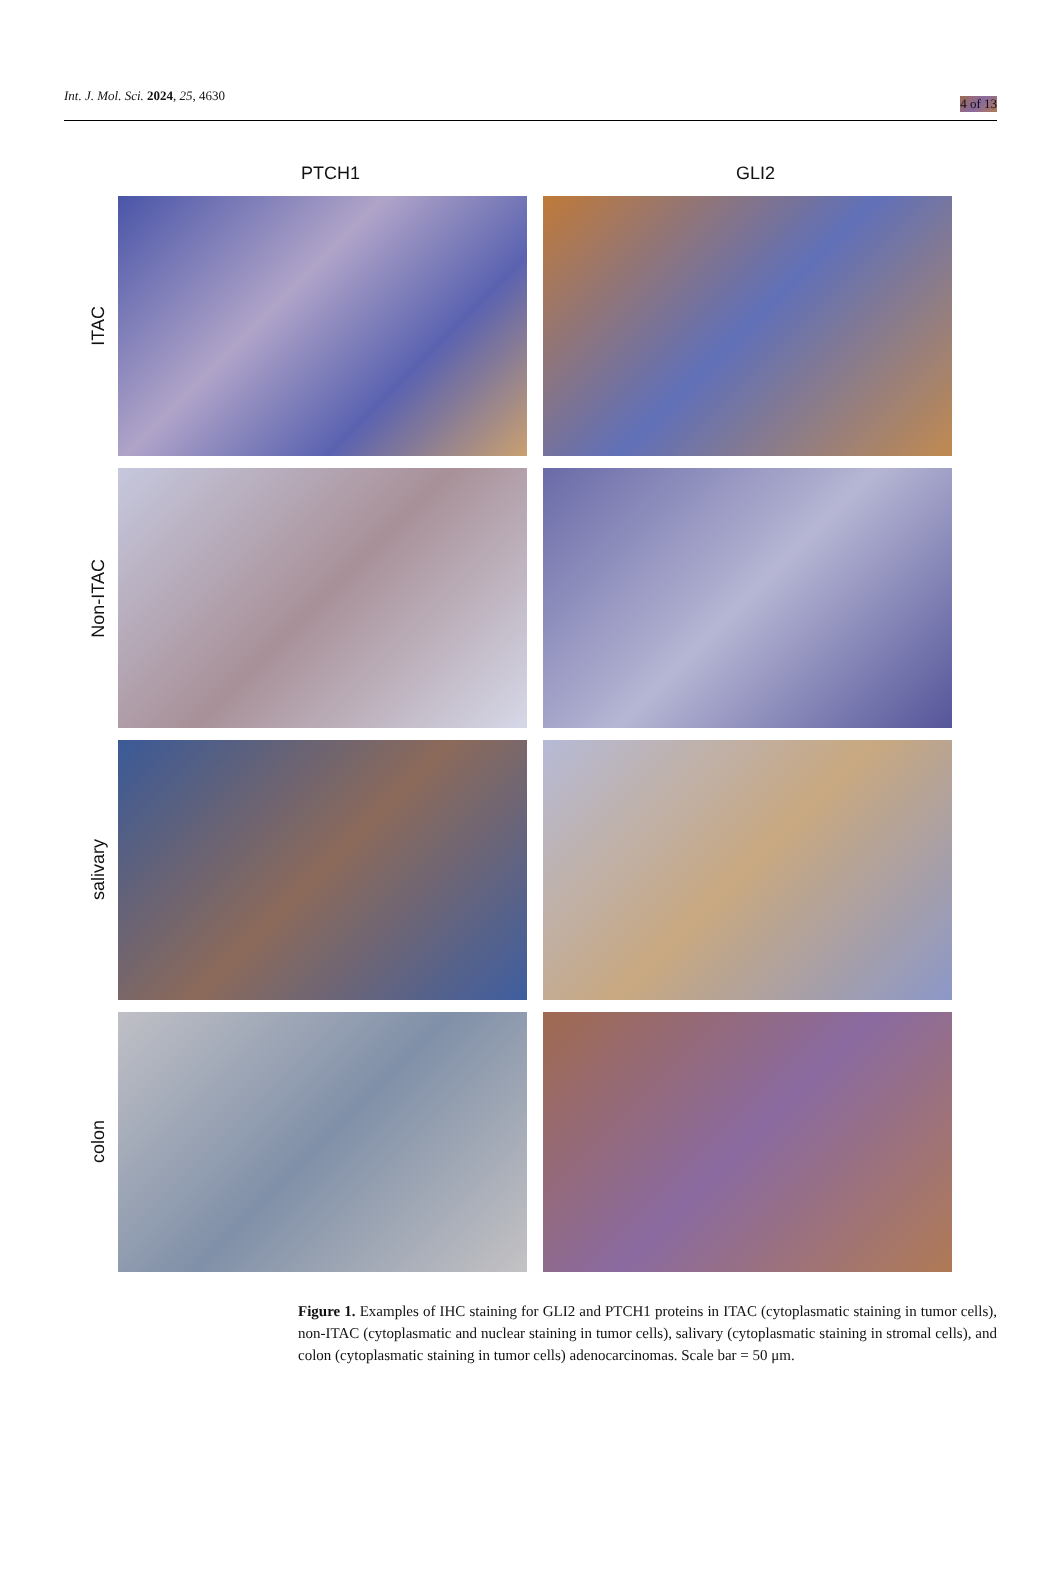Int. J. Mol. Sci. 2024, 25, 4630 4 of 13
PTCH1 GLI2
ITAC
Non-ITAC
salivary
colon
Figure 1. Examples of IHC staining for GLI2 and PTCH1 proteins in ITAC (cytoplasmatic staining in tumor cells), non-ITAC (cytoplasmatic and nuclear staining in tumor cells), salivary (cytoplasmatic staining in stromal cells), and colon (cytoplasmatic staining in tumor cells) adenocarcinomas. Scale bar = 50 μm.